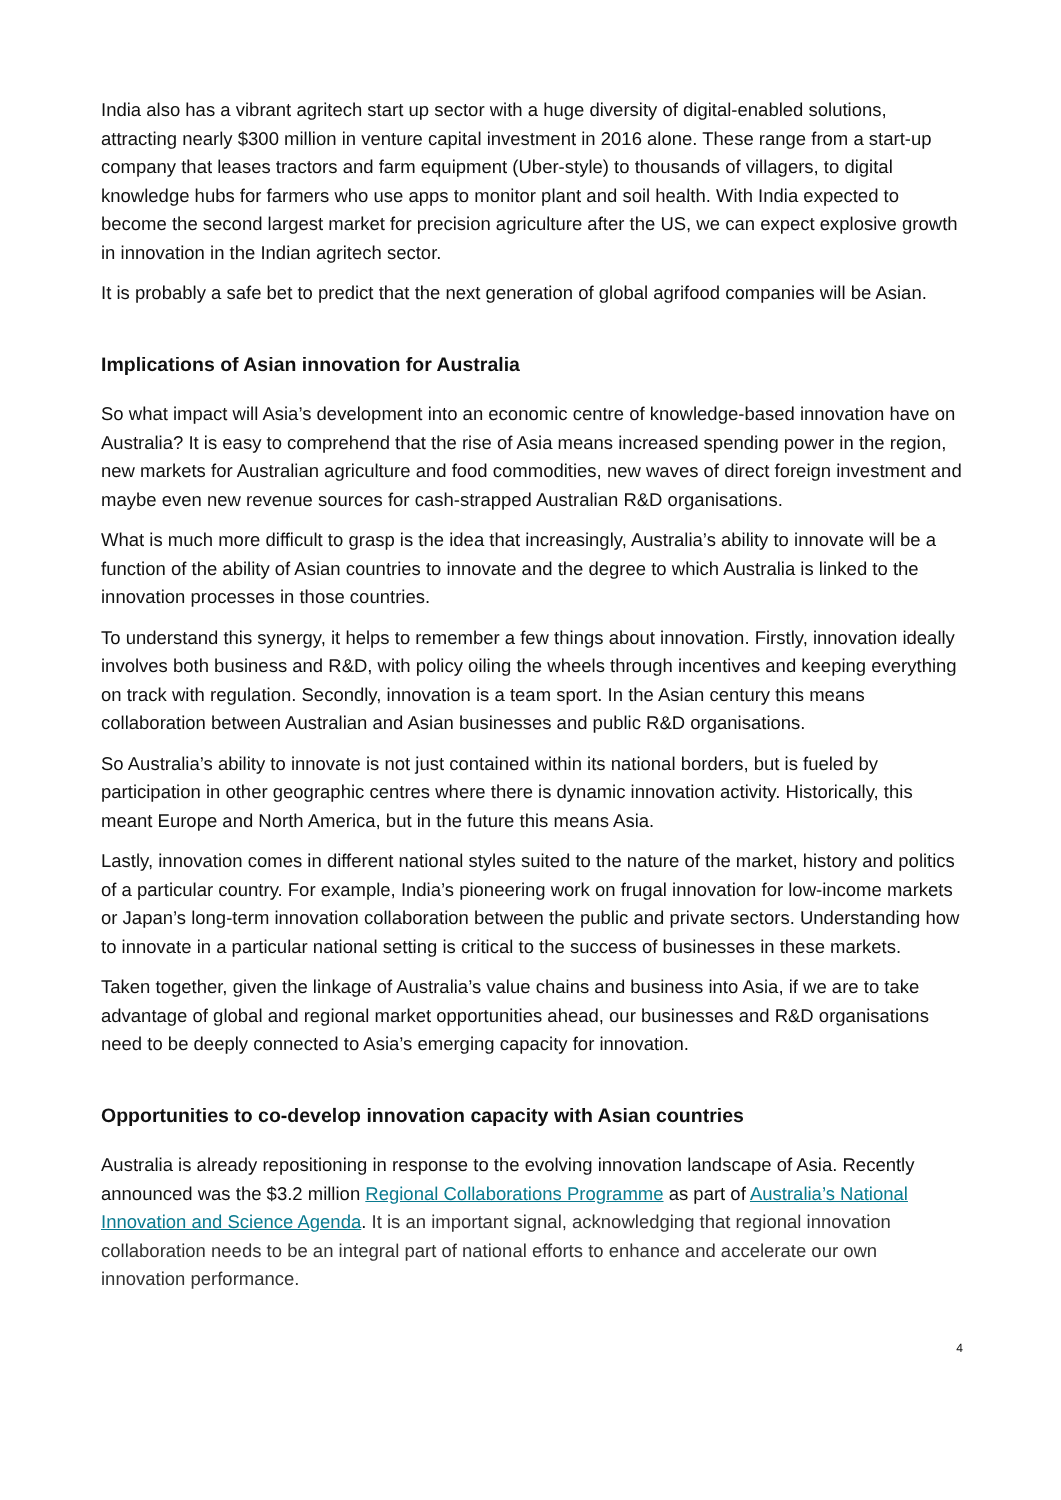India also has a vibrant agritech start up sector with a huge diversity of digital-enabled solutions, attracting nearly $300 million in venture capital investment in 2016 alone. These range from a start-up company that leases tractors and farm equipment (Uber-style) to thousands of villagers, to digital knowledge hubs for farmers who use apps to monitor plant and soil health. With India expected to become the second largest market for precision agriculture after the US, we can expect explosive growth in innovation in the Indian agritech sector.
It is probably a safe bet to predict that the next generation of global agrifood companies will be Asian.
Implications of Asian innovation for Australia
So what impact will Asia’s development into an economic centre of knowledge-based innovation have on Australia? It is easy to comprehend that the rise of Asia means increased spending power in the region, new markets for Australian agriculture and food commodities, new waves of direct foreign investment and maybe even new revenue sources for cash-strapped Australian R&D organisations.
What is much more difficult to grasp is the idea that increasingly, Australia’s ability to innovate will be a function of the ability of Asian countries to innovate and the degree to which Australia is linked to the innovation processes in those countries.
To understand this synergy, it helps to remember a few things about innovation. Firstly, innovation ideally involves both business and R&D, with policy oiling the wheels through incentives and keeping everything on track with regulation. Secondly, innovation is a team sport. In the Asian century this means collaboration between Australian and Asian businesses and public R&D organisations.
So Australia’s ability to innovate is not just contained within its national borders, but is fueled by participation in other geographic centres where there is dynamic innovation activity. Historically, this meant Europe and North America, but in the future this means Asia.
Lastly, innovation comes in different national styles suited to the nature of the market, history and politics of a particular country. For example, India’s pioneering work on frugal innovation for low-income markets or Japan’s long-term innovation collaboration between the public and private sectors. Understanding how to innovate in a particular national setting is critical to the success of businesses in these markets.
Taken together, given the linkage of Australia’s value chains and business into Asia, if we are to take advantage of global and regional market opportunities ahead, our businesses and R&D organisations need to be deeply connected to Asia’s emerging capacity for innovation.
Opportunities to co-develop innovation capacity with Asian countries
Australia is already repositioning in response to the evolving innovation landscape of Asia. Recently announced was the $3.2 million Regional Collaborations Programme as part of Australia’s National Innovation and Science Agenda. It is an important signal, acknowledging that regional innovation collaboration needs to be an integral part of national efforts to enhance and accelerate our own innovation performance.
4